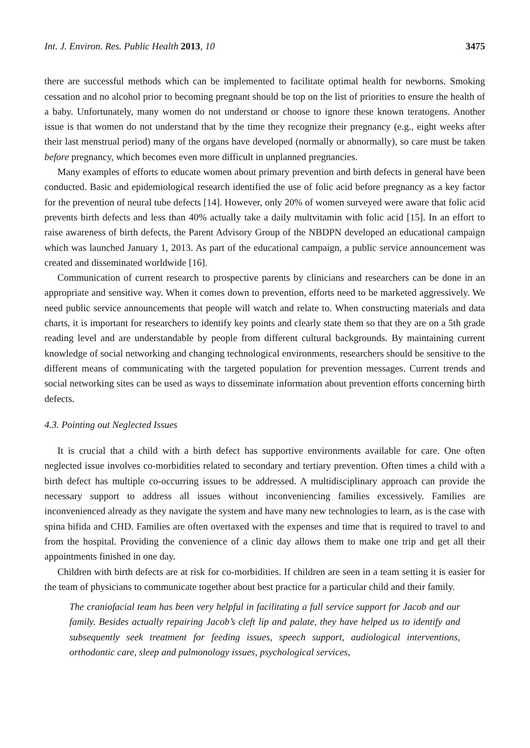Int. J. Environ. Res. Public Health 2013, 10 3475
there are successful methods which can be implemented to facilitate optimal health for newborns. Smoking cessation and no alcohol prior to becoming pregnant should be top on the list of priorities to ensure the health of a baby. Unfortunately, many women do not understand or choose to ignore these known teratogens. Another issue is that women do not understand that by the time they recognize their pregnancy (e.g., eight weeks after their last menstrual period) many of the organs have developed (normally or abnormally), so care must be taken before pregnancy, which becomes even more difficult in unplanned pregnancies.
Many examples of efforts to educate women about primary prevention and birth defects in general have been conducted. Basic and epidemiological research identified the use of folic acid before pregnancy as a key factor for the prevention of neural tube defects [14]. However, only 20% of women surveyed were aware that folic acid prevents birth defects and less than 40% actually take a daily multvitamin with folic acid [15]. In an effort to raise awareness of birth defects, the Parent Advisory Group of the NBDPN developed an educational campaign which was launched January 1, 2013. As part of the educational campaign, a public service announcement was created and disseminated worldwide [16].
Communication of current research to prospective parents by clinicians and researchers can be done in an appropriate and sensitive way. When it comes down to prevention, efforts need to be marketed aggressively. We need public service announcements that people will watch and relate to. When constructing materials and data charts, it is important for researchers to identify key points and clearly state them so that they are on a 5th grade reading level and are understandable by people from different cultural backgrounds. By maintaining current knowledge of social networking and changing technological environments, researchers should be sensitive to the different means of communicating with the targeted population for prevention messages. Current trends and social networking sites can be used as ways to disseminate information about prevention efforts concerning birth defects.
4.3. Pointing out Neglected Issues
It is crucial that a child with a birth defect has supportive environments available for care. One often neglected issue involves co-morbidities related to secondary and tertiary prevention. Often times a child with a birth defect has multiple co-occurring issues to be addressed. A multidisciplinary approach can provide the necessary support to address all issues without inconveniencing families excessively. Families are inconvenienced already as they navigate the system and have many new technologies to learn, as is the case with spina bifida and CHD. Families are often overtaxed with the expenses and time that is required to travel to and from the hospital. Providing the convenience of a clinic day allows them to make one trip and get all their appointments finished in one day.
Children with birth defects are at risk for co-morbidities. If children are seen in a team setting it is easier for the team of physicians to communicate together about best practice for a particular child and their family.
The craniofacial team has been very helpful in facilitating a full service support for Jacob and our family. Besides actually repairing Jacob’s cleft lip and palate, they have helped us to identify and subsequently seek treatment for feeding issues, speech support, audiological interventions, orthodontic care, sleep and pulmonology issues, psychological services,